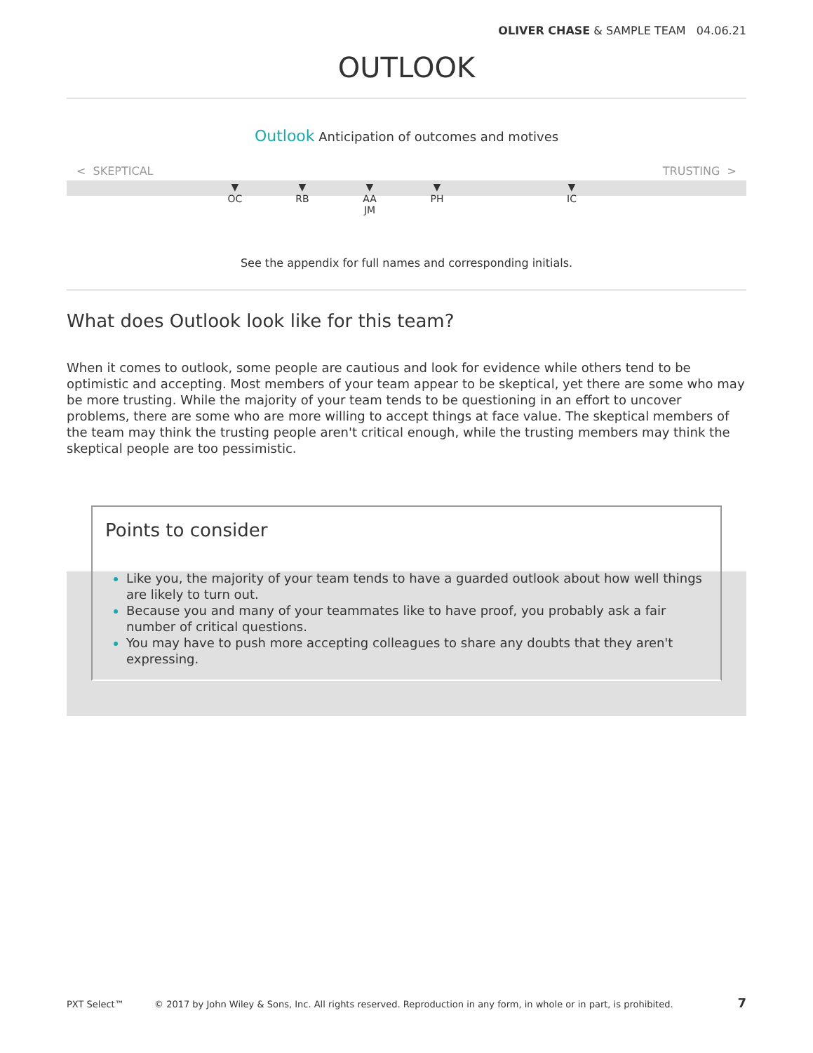OLIVER CHASE & SAMPLE TEAM 04.06.21
OUTLOOK
Outlook Anticipation of outcomes and motives
< SKEPTICAL TRUSTING >
▼
OC
▼
RB
▼
AA
JM
▼
PH
▼
IC
See the appendix for full names and corresponding initials.
What does Outlook look like for this team?
When it comes to outlook, some people are cautious and look for evidence while others tend to be optimistic and accepting. Most members of your team appear to be skeptical, yet there are some who may be more trusting. While the majority of your team tends to be questioning in an effort to uncover problems, there are some who are more willing to accept things at face value. The skeptical members of the team may think the trusting people aren't critical enough, while the trusting members may think the skeptical people are too pessimistic.
Points to consider
Like you, the majority of your team tends to have a guarded outlook about how well things are likely to turn out.
Because you and many of your teammates like to have proof, you probably ask a fair number of critical questions.
You may have to push more accepting colleagues to share any doubts that they aren't expressing.
PXT Select™ © 2017 by John Wiley & Sons, Inc. All rights reserved. Reproduction in any form, in whole or in part, is prohibited. 7